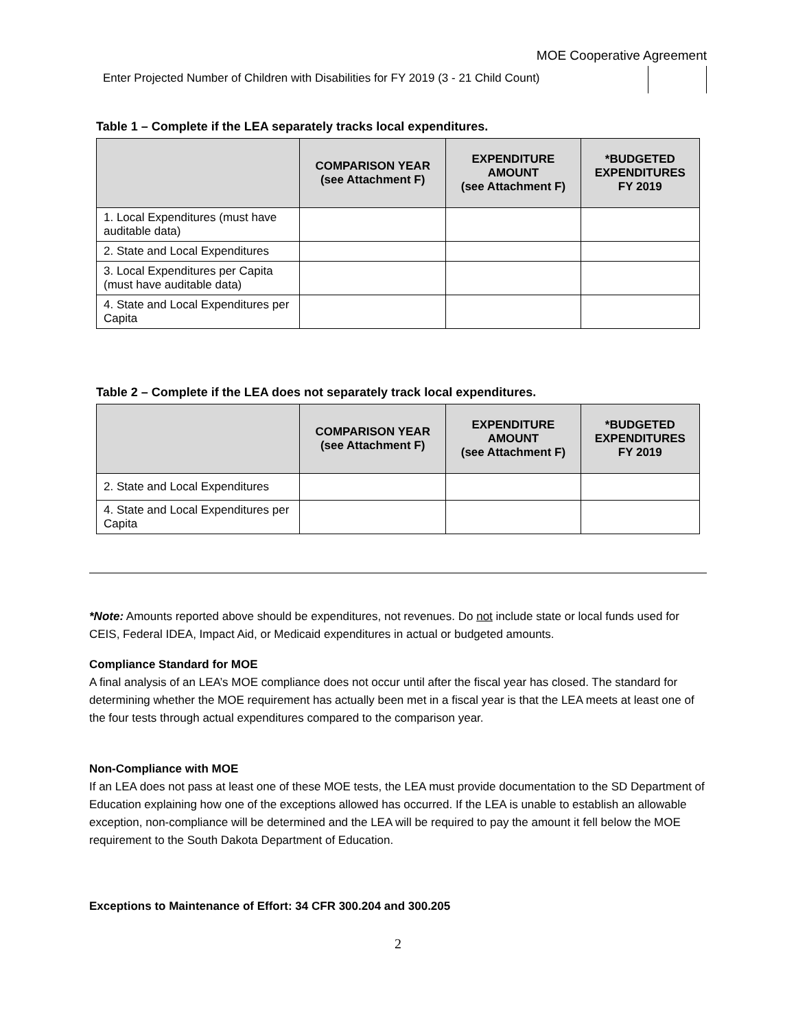MOE Cooperative Agreement
Enter Projected Number of Children with Disabilities for FY 2019 (3 - 21 Child Count)
Table 1 – Complete if the LEA separately tracks local expenditures.
| | COMPARISON YEAR (see Attachment F) | EXPENDITURE AMOUNT (see Attachment F) | *BUDGETED EXPENDITURES FY 2019 |
| --- | --- | --- | --- |
| 1. Local Expenditures (must have auditable data) | | | |
| 2. State and Local Expenditures | | | |
| 3. Local Expenditures per Capita (must have auditable data) | | | |
| 4. State and Local Expenditures per Capita | | | |
Table 2 – Complete if the LEA does not separately track local expenditures.
| | COMPARISON YEAR (see Attachment F) | EXPENDITURE AMOUNT (see Attachment F) | *BUDGETED EXPENDITURES FY 2019 |
| --- | --- | --- | --- |
| 2. State and Local Expenditures | | | |
| 4. State and Local Expenditures per Capita | | | |
*Note: Amounts reported above should be expenditures, not revenues. Do not include state or local funds used for CEIS, Federal IDEA, Impact Aid, or Medicaid expenditures in actual or budgeted amounts.
Compliance Standard for MOE
A final analysis of an LEA’s MOE compliance does not occur until after the fiscal year has closed. The standard for determining whether the MOE requirement has actually been met in a fiscal year is that the LEA meets at least one of the four tests through actual expenditures compared to the comparison year.
Non-Compliance with MOE
If an LEA does not pass at least one of these MOE tests, the LEA must provide documentation to the SD Department of Education explaining how one of the exceptions allowed has occurred. If the LEA is unable to establish an allowable exception, non-compliance will be determined and the LEA will be required to pay the amount it fell below the MOE requirement to the South Dakota Department of Education.
Exceptions to Maintenance of Effort: 34 CFR 300.204 and 300.205
2